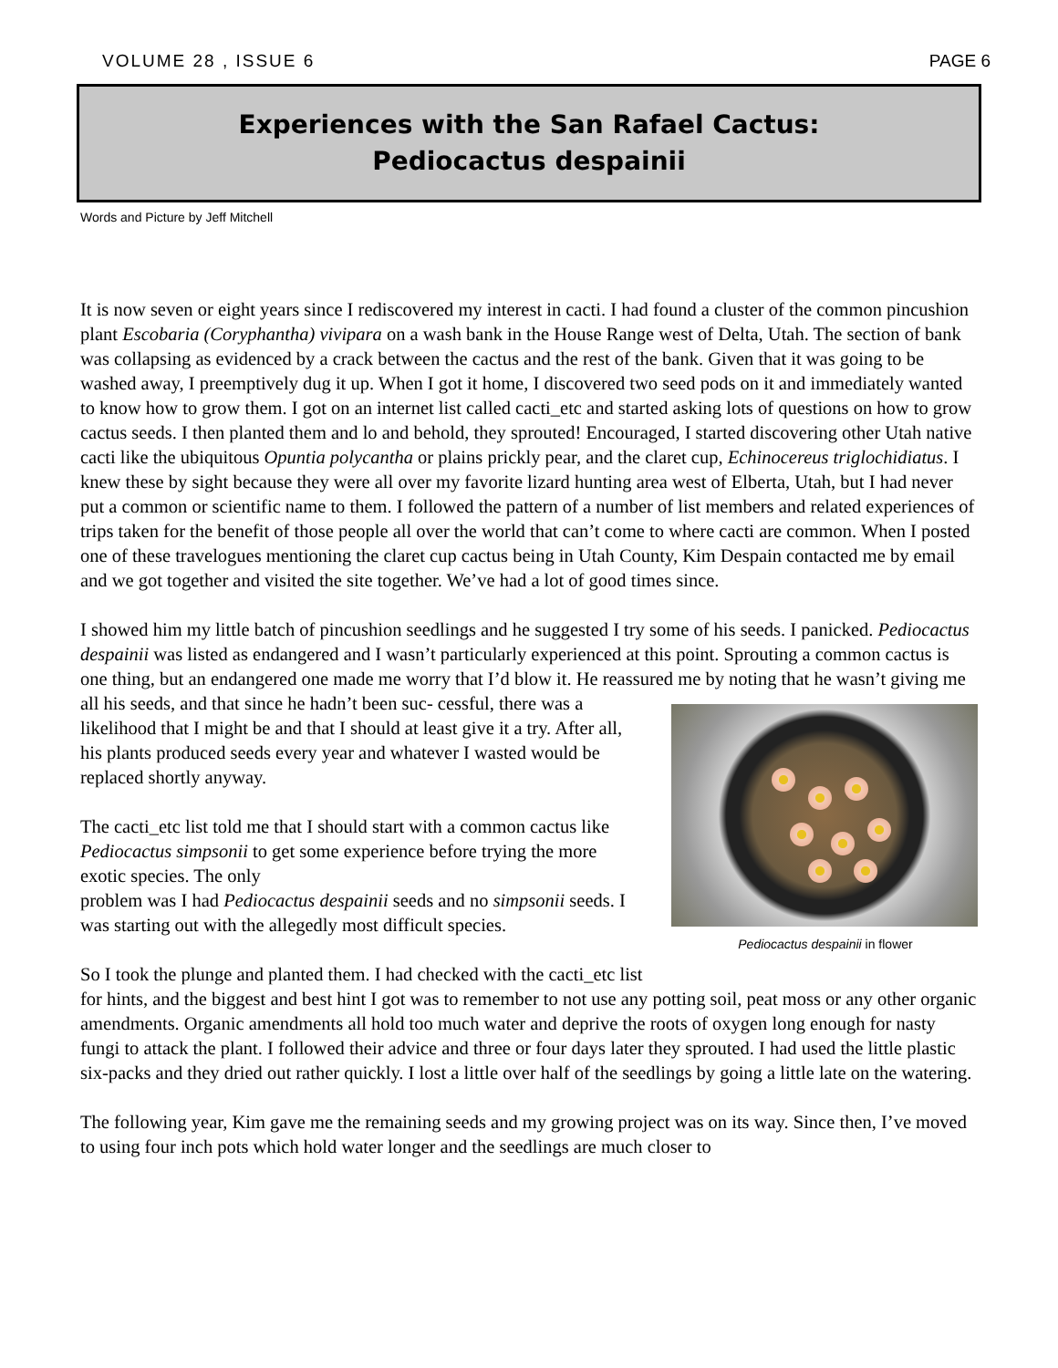VOLUME 28 , ISSUE 6 PAGE 6
Experiences with the San Rafael Cactus:
Pediocactus despainii
Words and Picture by Jeff Mitchell
It is now seven or eight years since I rediscovered my interest in cacti. I had found a cluster of the common pincushion plant Escobaria (Coryphantha) vivipara on a wash bank in the House Range west of Delta, Utah. The section of bank was collapsing as evidenced by a crack between the cactus and the rest of the bank. Given that it was going to be washed away, I preemptively dug it up. When I got it home, I discovered two seed pods on it and immediately wanted to know how to grow them. I got on an internet list called cacti_etc and started asking lots of questions on how to grow cactus seeds. I then planted them and lo and behold, they sprouted! Encouraged, I started discovering other Utah native cacti like the ubiquitous Opuntia polycantha or plains prickly pear, and the claret cup, Echinocereus triglochidiatus. I knew these by sight because they were all over my favorite lizard hunting area west of Elberta, Utah, but I had never put a common or scientific name to them. I followed the pattern of a number of list members and related experiences of trips taken for the benefit of those people all over the world that can’t come to where cacti are common. When I posted one of these travelogues mentioning the claret cup cactus being in Utah County, Kim Despain contacted me by email and we got together and visited the site together. We’ve had a lot of good times since.
I showed him my little batch of pincushion seedlings and he suggested I try some of his seeds. I panicked. Pediocactus despainii was listed as endangered and I wasn’t particularly experienced at this point. Sprouting a common cactus is one thing, but an endangered one made me worry that I’d blow it. He reassured me by noting that he wasn’t giving me all his seeds, and that since he hadn’t been suc- Pediocactus despainii in flower cessful, there was a likelihood that I might be and that I should at least give it a try. After all, his plants produced seeds every year and whatever I wasted would be replaced shortly anyway.
The cacti_etc list told me that I should start with a common cactus like Pediocactus simpsonii to get some experience before trying the more exotic species. The only
problem was I had Pediocactus despainii seeds and no simpsonii seeds. I was starting out with the allegedly most difficult species.
So I took the plunge and planted them. I had checked with the cacti_etc list for hints, and the biggest and best hint I got was to remember to not use any potting soil, peat moss or any other organic amendments. Organic amendments all hold too much water and deprive the roots of oxygen long enough for nasty fungi to attack the plant. I followed their advice and three or four days later they sprouted. I had used the little plastic six-packs and they dried out rather quickly. I lost a little over half of the seedlings by going a little late on the watering.
The following year, Kim gave me the remaining seeds and my growing project was on its way. Since then, I’ve moved to using four inch pots which hold water longer and the seedlings are much closer to